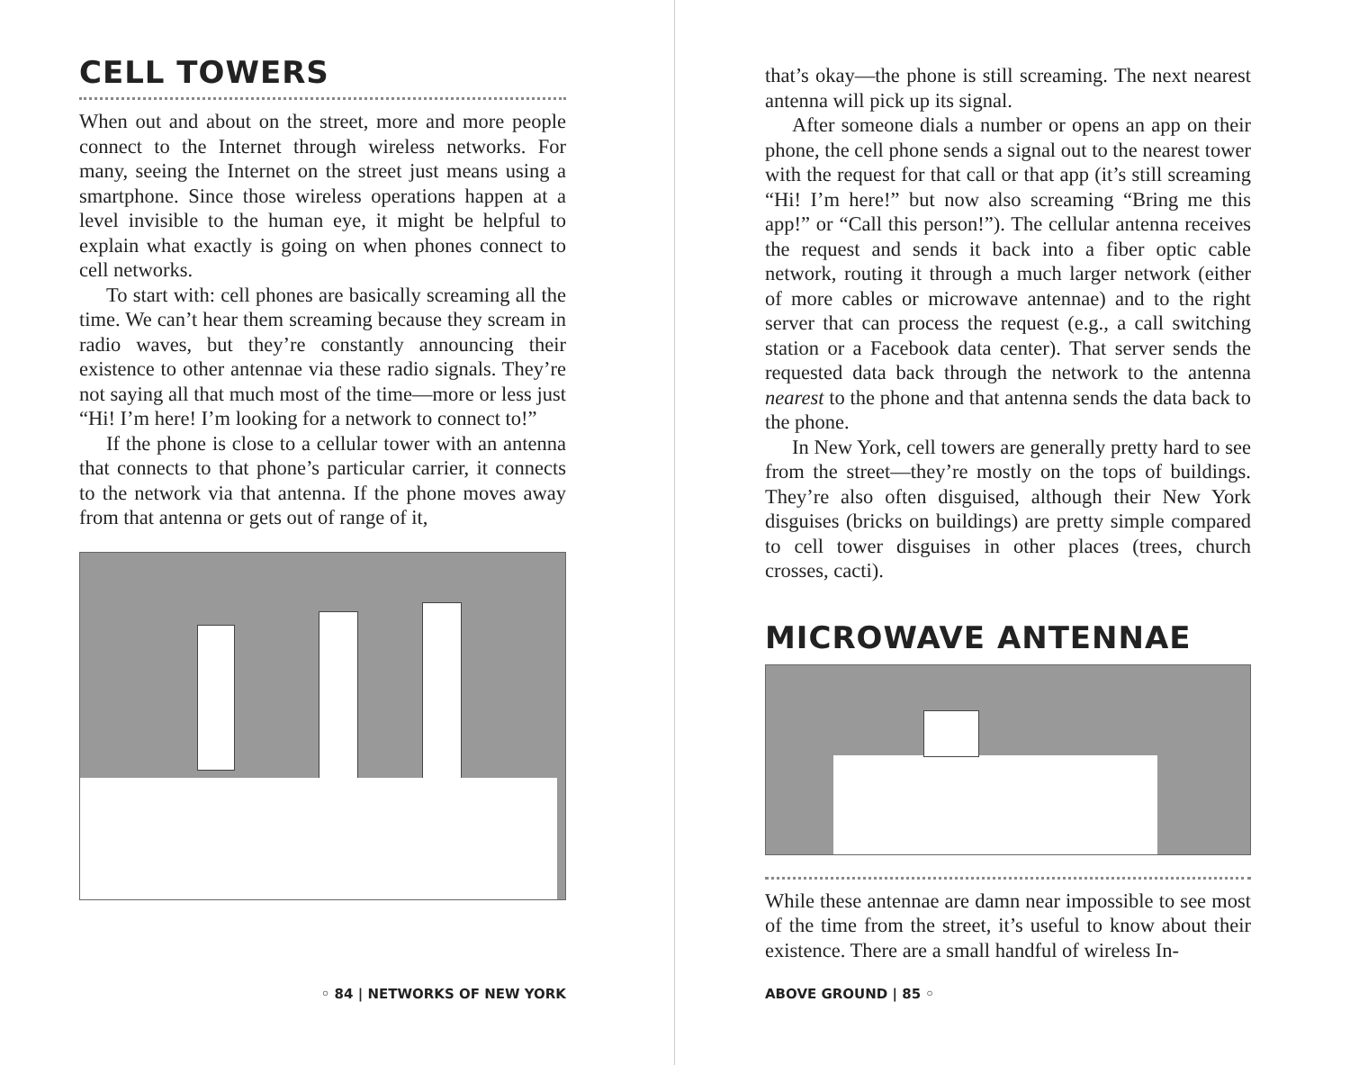CELL TOWERS
When out and about on the street, more and more people connect to the Internet through wireless networks. For many, seeing the Internet on the street just means using a smartphone. Since those wireless operations happen at a level invisible to the human eye, it might be helpful to explain what exactly is going on when phones connect to cell networks.
To start with: cell phones are basically screaming all the time. We can’t hear them screaming because they scream in radio waves, but they’re constantly announcing their existence to other antennae via these radio signals. They’re not saying all that much most of the time—more or less just “Hi! I’m here! I’m looking for a network to connect to!”
If the phone is close to a cellular tower with an antenna that connects to that phone’s particular carrier, it connects to the network via that antenna. If the phone moves away from that antenna or gets out of range of it,
◦ 84 | NETWORKS OF NEW YORK
that’s okay—the phone is still screaming. The next nearest antenna will pick up its signal.
After someone dials a number or opens an app on their phone, the cell phone sends a signal out to the nearest tower with the request for that call or that app (it’s still screaming “Hi! I’m here!” but now also screaming “Bring me this app!” or “Call this person!”). The cellular antenna receives the request and sends it back into a fiber optic cable network, routing it through a much larger network (either of more cables or microwave antennae) and to the right server that can process the request (e.g., a call switching station or a Facebook data center). That server sends the requested data back through the network to the antenna nearest to the phone and that antenna sends the data back to the phone.
In New York, cell towers are generally pretty hard to see from the street—they’re mostly on the tops of buildings. They’re also often disguised, although their New York disguises (bricks on buildings) are pretty simple compared to cell tower disguises in other places (trees, church crosses, cacti).
MICROWAVE ANTENNAE
While these antennae are damn near impossible to see most of the time from the street, it’s useful to know about their existence. There are a small handful of wireless In-
ABOVE GROUND | 85 ◦